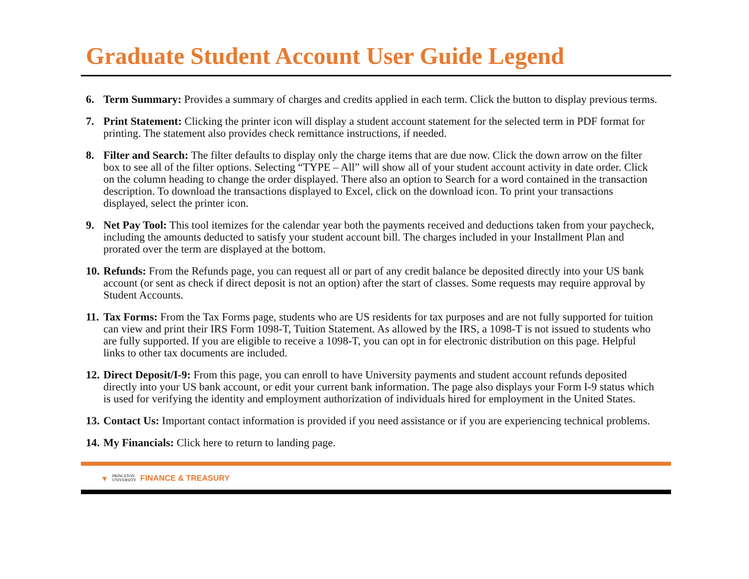Graduate Student Account User Guide Legend
6. Term Summary: Provides a summary of charges and credits applied in each term. Click the button to display previous terms.
7. Print Statement: Clicking the printer icon will display a student account statement for the selected term in PDF format for printing. The statement also provides check remittance instructions, if needed.
8. Filter and Search: The filter defaults to display only the charge items that are due now. Click the down arrow on the filter box to see all of the filter options. Selecting “TYPE – All” will show all of your student account activity in date order. Click on the column heading to change the order displayed. There also an option to Search for a word contained in the transaction description. To download the transactions displayed to Excel, click on the download icon. To print your transactions displayed, select the printer icon.
9. Net Pay Tool: This tool itemizes for the calendar year both the payments received and deductions taken from your paycheck, including the amounts deducted to satisfy your student account bill. The charges included in your Installment Plan and prorated over the term are displayed at the bottom.
10. Refunds: From the Refunds page, you can request all or part of any credit balance be deposited directly into your US bank account (or sent as check if direct deposit is not an option) after the start of classes. Some requests may require approval by Student Accounts.
11. Tax Forms: From the Tax Forms page, students who are US residents for tax purposes and are not fully supported for tuition can view and print their IRS Form 1098-T, Tuition Statement. As allowed by the IRS, a 1098-T is not issued to students who are fully supported. If you are eligible to receive a 1098-T, you can opt in for electronic distribution on this page. Helpful links to other tax documents are included.
12. Direct Deposit/I-9: From this page, you can enroll to have University payments and student account refunds deposited directly into your US bank account, or edit your current bank information. The page also displays your Form I-9 status which is used for verifying the identity and employment authorization of individuals hired for employment in the United States.
13. Contact Us: Important contact information is provided if you need assistance or if you are experiencing technical problems.
14. My Financials: Click here to return to landing page.
▼ PRINCETON
UNIVERSITY FINANCE & TREASURY